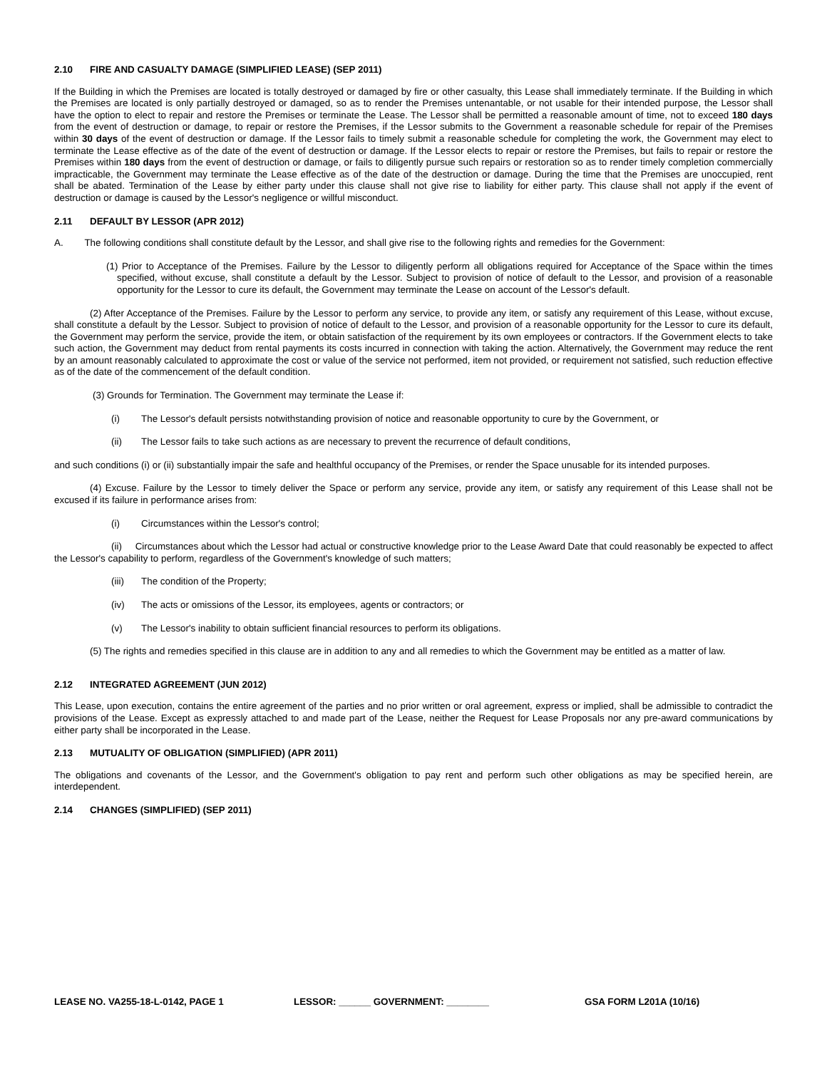2.10 FIRE AND CASUALTY DAMAGE (SIMPLIFIED LEASE) (SEP 2011)
If the Building in which the Premises are located is totally destroyed or damaged by fire or other casualty, this Lease shall immediately terminate. If the Building in which the Premises are located is only partially destroyed or damaged, so as to render the Premises untenantable, or not usable for their intended purpose, the Lessor shall have the option to elect to repair and restore the Premises or terminate the Lease. The Lessor shall be permitted a reasonable amount of time, not to exceed 180 days from the event of destruction or damage, to repair or restore the Premises, if the Lessor submits to the Government a reasonable schedule for repair of the Premises within 30 days of the event of destruction or damage. If the Lessor fails to timely submit a reasonable schedule for completing the work, the Government may elect to terminate the Lease effective as of the date of the event of destruction or damage. If the Lessor elects to repair or restore the Premises, but fails to repair or restore the Premises within 180 days from the event of destruction or damage, or fails to diligently pursue such repairs or restoration so as to render timely completion commercially impracticable, the Government may terminate the Lease effective as of the date of the destruction or damage. During the time that the Premises are unoccupied, rent shall be abated. Termination of the Lease by either party under this clause shall not give rise to liability for either party. This clause shall not apply if the event of destruction or damage is caused by the Lessor's negligence or willful misconduct.
2.11 DEFAULT BY LESSOR (APR 2012)
A. The following conditions shall constitute default by the Lessor, and shall give rise to the following rights and remedies for the Government:
(1) Prior to Acceptance of the Premises. Failure by the Lessor to diligently perform all obligations required for Acceptance of the Space within the times specified, without excuse, shall constitute a default by the Lessor. Subject to provision of notice of default to the Lessor, and provision of a reasonable opportunity for the Lessor to cure its default, the Government may terminate the Lease on account of the Lessor's default.
(2) After Acceptance of the Premises. Failure by the Lessor to perform any service, to provide any item, or satisfy any requirement of this Lease, without excuse, shall constitute a default by the Lessor. Subject to provision of notice of default to the Lessor, and provision of a reasonable opportunity for the Lessor to cure its default, the Government may perform the service, provide the item, or obtain satisfaction of the requirement by its own employees or contractors. If the Government elects to take such action, the Government may deduct from rental payments its costs incurred in connection with taking the action. Alternatively, the Government may reduce the rent by an amount reasonably calculated to approximate the cost or value of the service not performed, item not provided, or requirement not satisfied, such reduction effective as of the date of the commencement of the default condition.
(3) Grounds for Termination. The Government may terminate the Lease if:
(i) The Lessor's default persists notwithstanding provision of notice and reasonable opportunity to cure by the Government, or
(ii) The Lessor fails to take such actions as are necessary to prevent the recurrence of default conditions,
and such conditions (i) or (ii) substantially impair the safe and healthful occupancy of the Premises, or render the Space unusable for its intended purposes.
(4) Excuse. Failure by the Lessor to timely deliver the Space or perform any service, provide any item, or satisfy any requirement of this Lease shall not be excused if its failure in performance arises from:
(i) Circumstances within the Lessor's control;
(ii) Circumstances about which the Lessor had actual or constructive knowledge prior to the Lease Award Date that could reasonably be expected to affect the Lessor's capability to perform, regardless of the Government's knowledge of such matters;
(iii) The condition of the Property;
(iv) The acts or omissions of the Lessor, its employees, agents or contractors; or
(v) The Lessor's inability to obtain sufficient financial resources to perform its obligations.
(5) The rights and remedies specified in this clause are in addition to any and all remedies to which the Government may be entitled as a matter of law.
2.12 INTEGRATED AGREEMENT (JUN 2012)
This Lease, upon execution, contains the entire agreement of the parties and no prior written or oral agreement, express or implied, shall be admissible to contradict the provisions of the Lease. Except as expressly attached to and made part of the Lease, neither the Request for Lease Proposals nor any pre-award communications by either party shall be incorporated in the Lease.
2.13 MUTUALITY OF OBLIGATION (SIMPLIFIED) (APR 2011)
The obligations and covenants of the Lessor, and the Government's obligation to pay rent and perform such other obligations as may be specified herein, are interdependent.
2.14 CHANGES (SIMPLIFIED) (SEP 2011)
LEASE NO. VA255-18-L-0142, PAGE 1 LESSOR: ______ GOVERNMENT: ________ GSA FORM L201A (10/16)